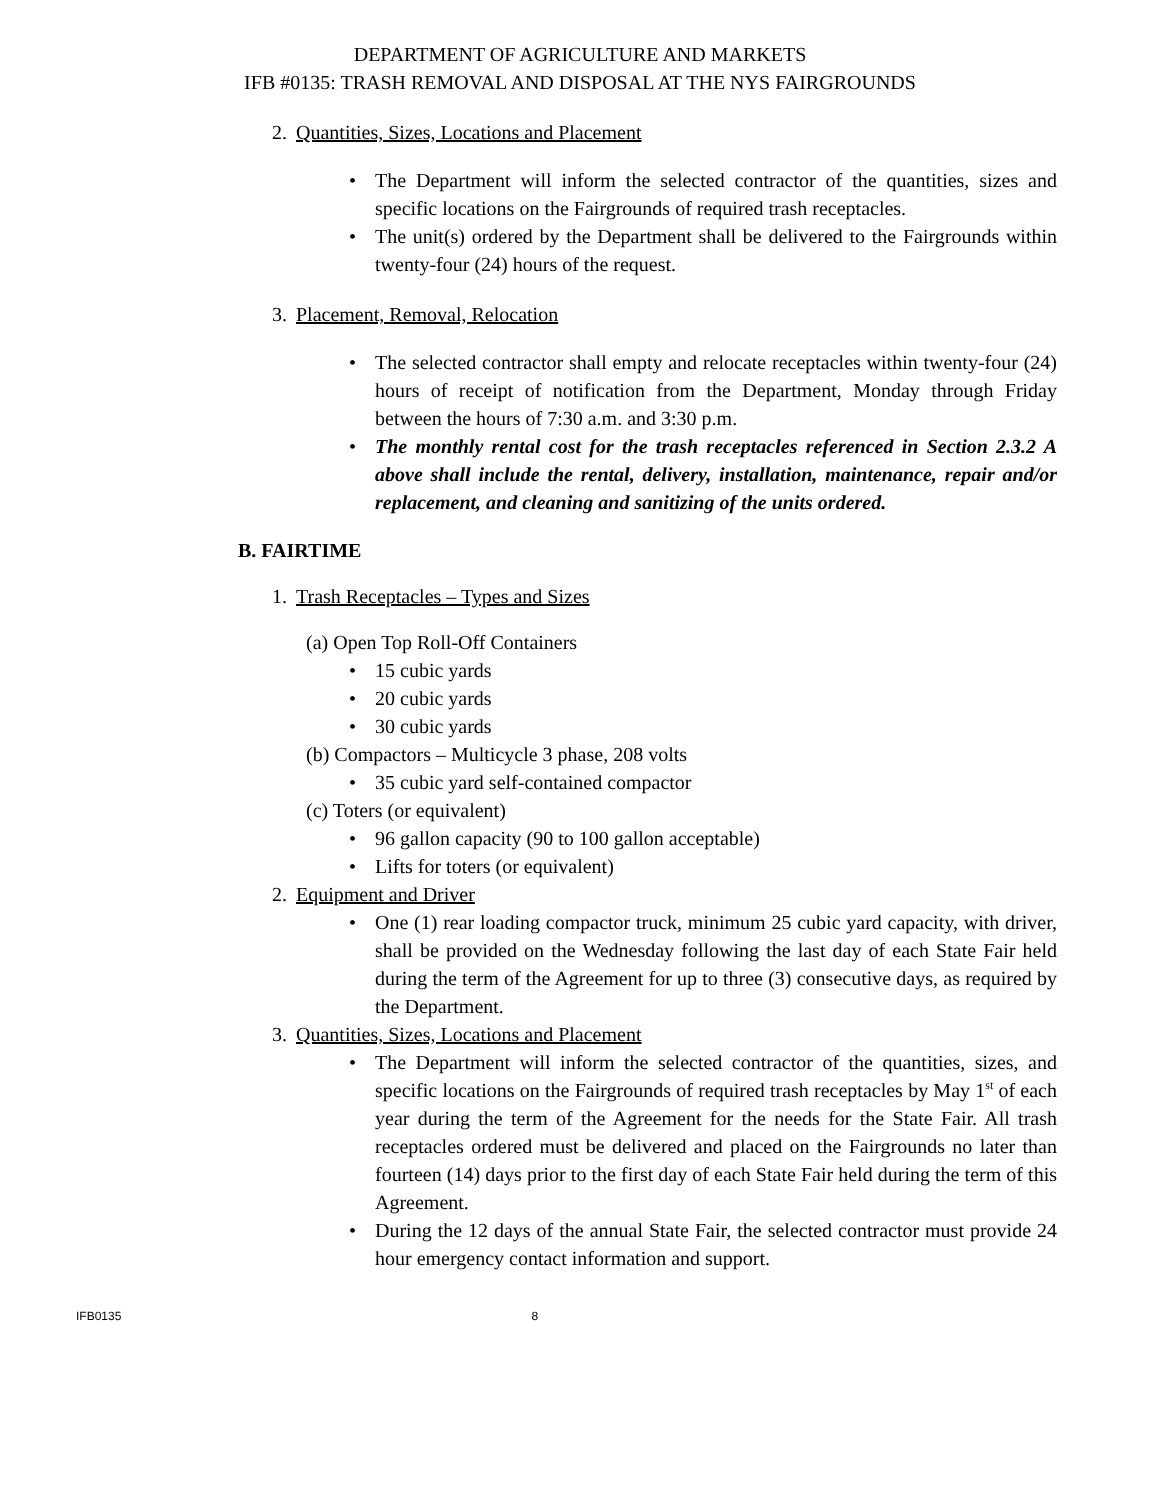DEPARTMENT OF AGRICULTURE AND MARKETS
IFB #0135: TRASH REMOVAL AND DISPOSAL AT THE NYS FAIRGROUNDS
2. Quantities, Sizes, Locations and Placement
The Department will inform the selected contractor of the quantities, sizes and specific locations on the Fairgrounds of required trash receptacles.
The unit(s) ordered by the Department shall be delivered to the Fairgrounds within twenty-four (24) hours of the request.
3. Placement, Removal, Relocation
The selected contractor shall empty and relocate receptacles within twenty-four (24) hours of receipt of notification from the Department, Monday through Friday between the hours of 7:30 a.m. and 3:30 p.m.
The monthly rental cost for the trash receptacles referenced in Section 2.3.2 A above shall include the rental, delivery, installation, maintenance, repair and/or replacement, and cleaning and sanitizing of the units ordered.
B. FAIRTIME
1. Trash Receptacles – Types and Sizes
(a) Open Top Roll-Off Containers
15 cubic yards
20 cubic yards
30 cubic yards
(b) Compactors – Multicycle 3 phase, 208 volts
35 cubic yard self-contained compactor
(c) Toters (or equivalent)
96 gallon capacity (90 to 100 gallon acceptable)
Lifts for toters (or equivalent)
2. Equipment and Driver
One (1) rear loading compactor truck, minimum 25 cubic yard capacity, with driver, shall be provided on the Wednesday following the last day of each State Fair held during the term of the Agreement for up to three (3) consecutive days, as required by the Department.
3. Quantities, Sizes, Locations and Placement
The Department will inform the selected contractor of the quantities, sizes, and specific locations on the Fairgrounds of required trash receptacles by May 1<sup>st</sup> of each year during the term of the Agreement for the needs for the State Fair. All trash receptacles ordered must be delivered and placed on the Fairgrounds no later than fourteen (14) days prior to the first day of each State Fair held during the term of this Agreement.
During the 12 days of the annual State Fair, the selected contractor must provide 24 hour emergency contact information and support.
IFB0135 8